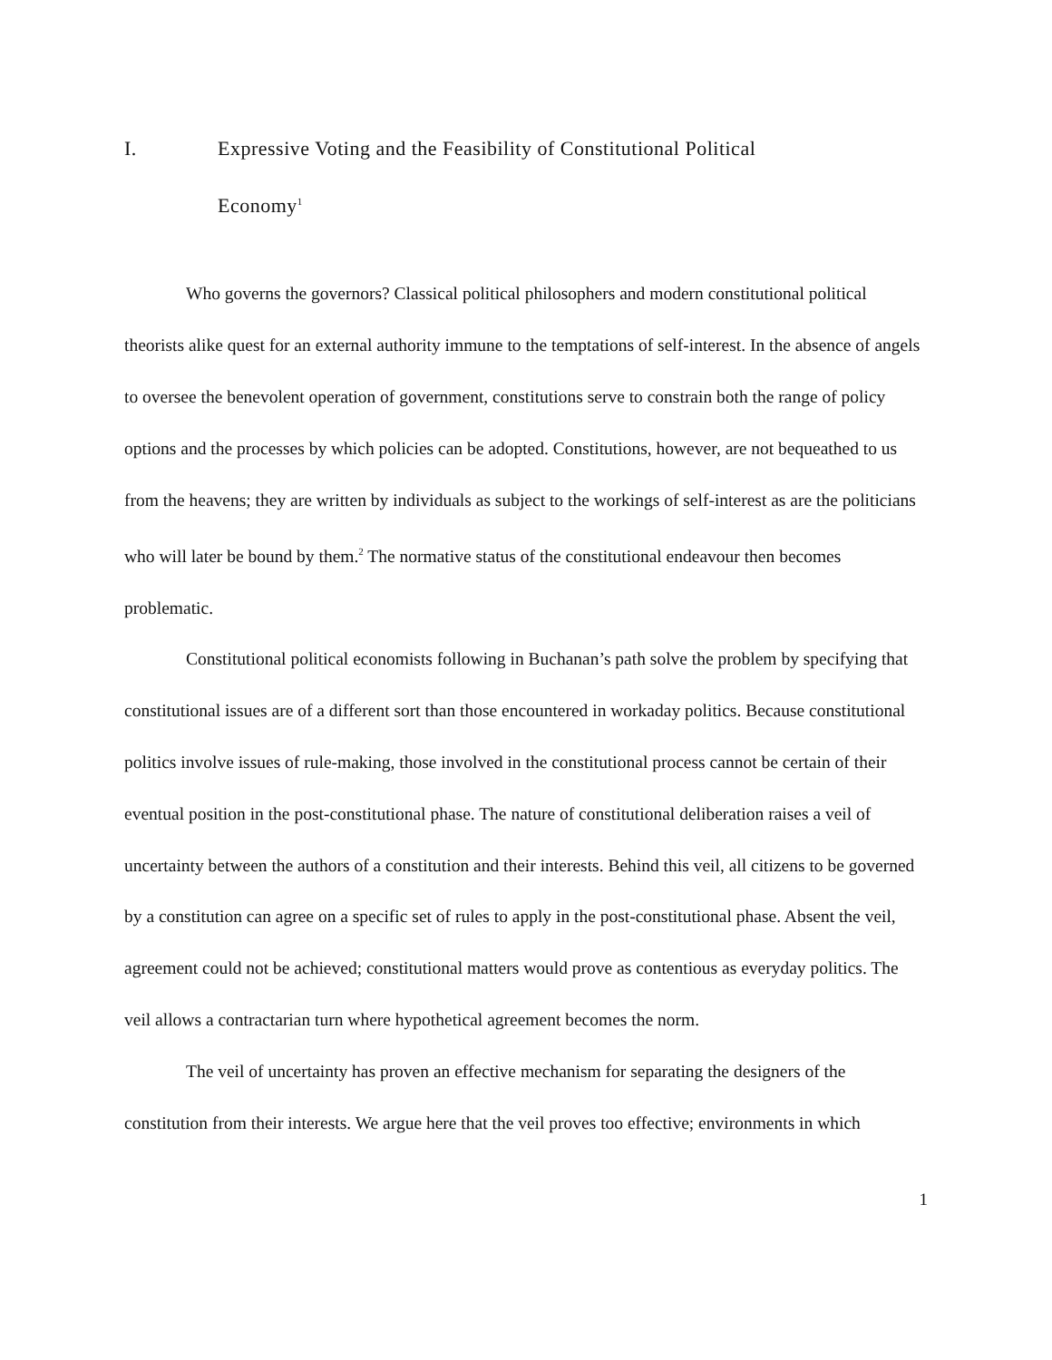I. Expressive Voting and the Feasibility of Constitutional Political
Economy<sup>1</sup>
Who governs the governors? Classical political philosophers and modern constitutional political theorists alike quest for an external authority immune to the temptations of self-interest. In the absence of angels to oversee the benevolent operation of government, constitutions serve to constrain both the range of policy options and the processes by which policies can be adopted. Constitutions, however, are not bequeathed to us from the heavens; they are written by individuals as subject to the workings of self-interest as are the politicians who will later be bound by them.<sup>2</sup> The normative status of the constitutional endeavour then becomes problematic.
Constitutional political economists following in Buchanan’s path solve the problem by specifying that constitutional issues are of a different sort than those encountered in workaday politics. Because constitutional politics involve issues of rule-making, those involved in the constitutional process cannot be certain of their eventual position in the post-constitutional phase. The nature of constitutional deliberation raises a veil of uncertainty between the authors of a constitution and their interests. Behind this veil, all citizens to be governed by a constitution can agree on a specific set of rules to apply in the post-constitutional phase. Absent the veil, agreement could not be achieved; constitutional matters would prove as contentious as everyday politics. The veil allows a contractarian turn where hypothetical agreement becomes the norm.
The veil of uncertainty has proven an effective mechanism for separating the designers of the constitution from their interests. We argue here that the veil proves too effective; environments in which
1